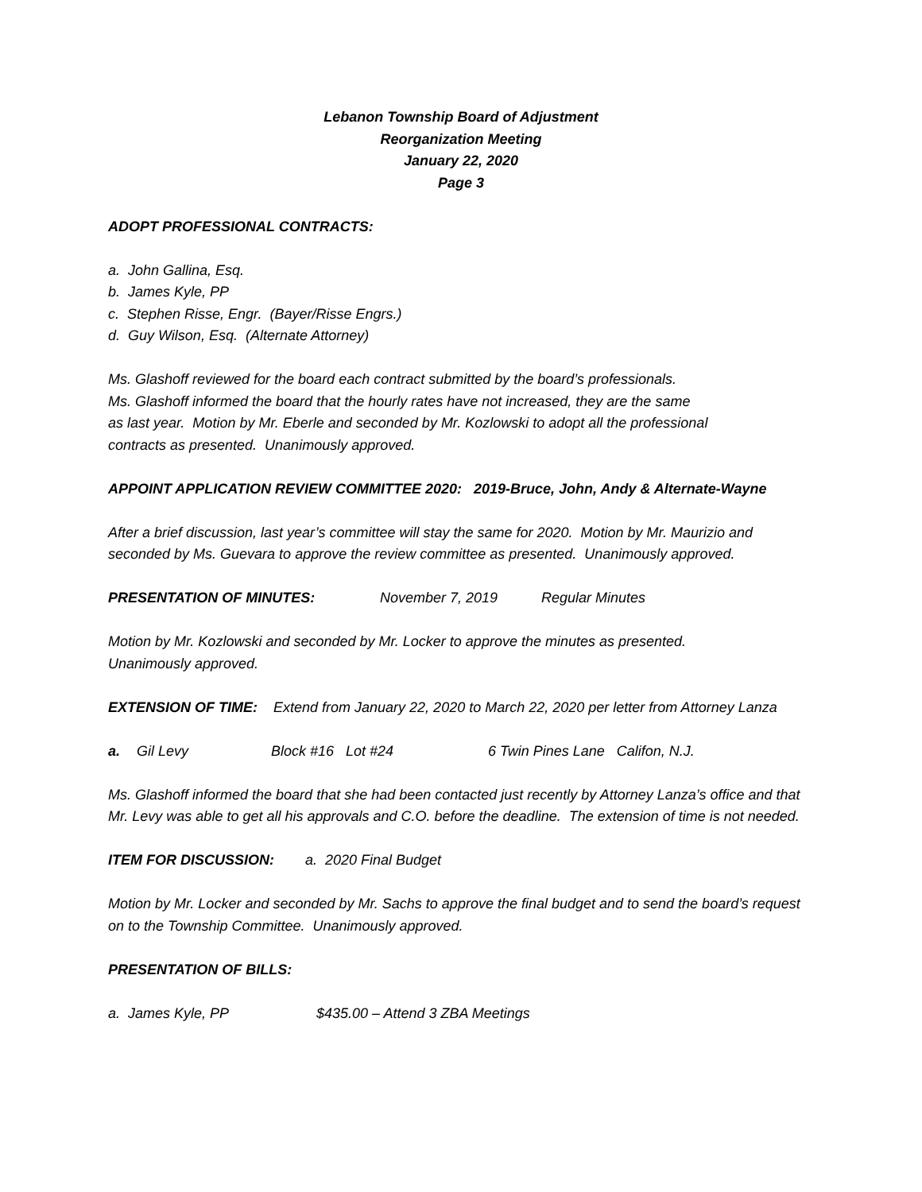Lebanon Township Board of Adjustment
Reorganization Meeting
January 22, 2020
Page 3
ADOPT PROFESSIONAL CONTRACTS:
a. John Gallina, Esq.
b. James Kyle, PP
c. Stephen Risse, Engr. (Bayer/Risse Engrs.)
d. Guy Wilson, Esq. (Alternate Attorney)
Ms. Glashoff reviewed for the board each contract submitted by the board’s professionals.
Ms. Glashoff informed the board that the hourly rates have not increased, they are the same
as last year. Motion by Mr. Eberle and seconded by Mr. Kozlowski to adopt all the professional
contracts as presented. Unanimously approved.
APPOINT APPLICATION REVIEW COMMITTEE 2020: 2019-Bruce, John, Andy & Alternate-Wayne
After a brief discussion, last year’s committee will stay the same for 2020. Motion by Mr. Maurizio and seconded by Ms. Guevara to approve the review committee as presented. Unanimously approved.
PRESENTATION OF MINUTES: November 7, 2019 Regular Minutes
Motion by Mr. Kozlowski and seconded by Mr. Locker to approve the minutes as presented.
Unanimously approved.
EXTENSION OF TIME: Extend from January 22, 2020 to March 22, 2020 per letter from Attorney Lanza
a. Gil Levy Block #16 Lot #24 6 Twin Pines Lane Califon, N.J.
Ms. Glashoff informed the board that she had been contacted just recently by Attorney Lanza’s office and that Mr. Levy was able to get all his approvals and C.O. before the deadline. The extension of time is not needed.
ITEM FOR DISCUSSION: a. 2020 Final Budget
Motion by Mr. Locker and seconded by Mr. Sachs to approve the final budget and to send the board’s request on to the Township Committee. Unanimously approved.
PRESENTATION OF BILLS:
a. James Kyle, PP $435.00 – Attend 3 ZBA Meetings